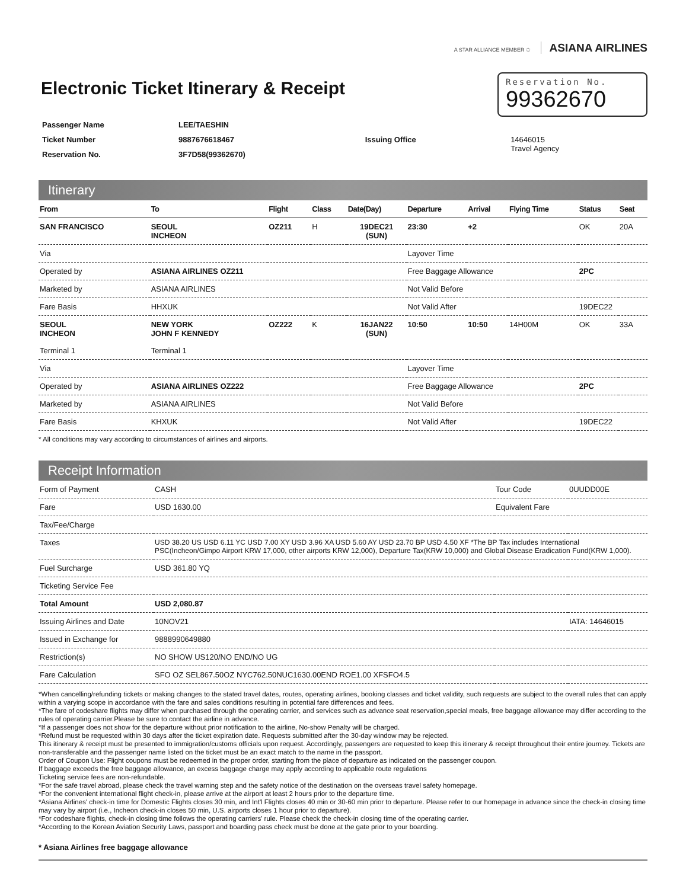A STAR ALLIANCE MEMBER ✩ ASIANA AIRLINES
Electronic Ticket Itinerary & Receipt
Reservation No.
99362670
| Passenger Name | LEE/TAESHIN | | |
| Ticket Number | 9887676618467 | Issuing Office | 14646015 Travel Agency |
| Reservation No. | 3F7D58(99362670) | | |
Itinerary
| From | To | Flight | Class | Date(Day) | Departure | Arrival | Flying Time | Status | Seat |
| --- | --- | --- | --- | --- | --- | --- | --- | --- | --- |
| SAN FRANCISCO | SEOUL INCHEON | OZ211 | H | 19DEC21 (SUN) | 23:30 | +2 | | OK | 20A |
| Via | | | | | Layover Time | | | | |
| Operated by | ASIANA AIRLINES OZ211 | | | | Free Baggage Allowance | | | 2PC | |
| Marketed by | ASIANA AIRLINES | | | | Not Valid Before | | | | |
| Fare Basis | HHXUK | | | | Not Valid After | | | 19DEC22 | |
| SEOUL INCHEON | NEW YORK JOHN F KENNEDY | OZ222 | K | 16JAN22 (SUN) | 10:50 | 10:50 | 14H00M | OK | 33A |
| Terminal 1 | Terminal 1 | | | | | | | | |
| Via | | | | | Layover Time | | | | |
| Operated by | ASIANA AIRLINES OZ222 | | | | Free Baggage Allowance | | | 2PC | |
| Marketed by | ASIANA AIRLINES | | | | Not Valid Before | | | | |
| Fare Basis | KHXUK | | | | Not Valid After | | | 19DEC22 | |
* All conditions may vary according to circumstances of airlines and airports.
Receipt Information
| Form of Payment | CASH | Tour Code | 0UUDD00E |
| Fare | USD 1630.00 | Equivalent Fare | |
| Tax/Fee/Charge | | | |
| Taxes | USD 38.20 US USD 6.11 YC USD 7.00 XY USD 3.96 XA USD 5.60 AY USD 23.70 BP USD 4.50 XF *The BP Tax includes International PSC(Incheon/Gimpo Airport KRW 17,000, other airports KRW 12,000), Departure Tax(KRW 10,000) and Global Disease Eradication Fund(KRW 1,000). | | |
| Fuel Surcharge | USD 361.80 YQ | | |
| Ticketing Service Fee | | | |
| Total Amount | USD 2,080.87 | | |
| Issuing Airlines and Date | 10NOV21 | | IATA: 14646015 |
| Issued in Exchange for | 9888990649880 | | |
| Restriction(s) | NO SHOW US120/NO END/NO UG | | |
| Fare Calculation | SFO OZ SEL867.50OZ NYC762.50NUC1630.00END ROE1.00 XFSFO4.5 | | |
*When cancelling/refunding tickets or making changes to the stated travel dates, routes, operating airlines, booking classes and ticket validity, such requests are subject to the overall rules that can apply within a varying scope in accordance with the fare and sales conditions resulting in potential fare differences and fees.
*The fare of codeshare flights may differ when purchased through the operating carrier, and services such as advance seat reservation,special meals, free baggage allowance may differ according to the rules of operating carrier.Please be sure to contact the airline in advance.
*If a passenger does not show for the departure without prior notification to the airline, No-show Penalty will be charged.
*Refund must be requested within 30 days after the ticket expiration date. Requests submitted after the 30-day window may be rejected.
This itinerary & receipt must be presented to immigration/customs officials upon request. Accordingly, passengers are requested to keep this itinerary & receipt throughout their entire journey. Tickets are non-transferable and the passenger name listed on the ticket must be an exact match to the name in the passport.
Order of Coupon Use: Flight coupons must be redeemed in the proper order, starting from the place of departure as indicated on the passenger coupon.
If baggage exceeds the free baggage allowance, an excess baggage charge may apply according to applicable route regulations
Ticketing service fees are non-refundable.
*For the safe travel abroad, please check the travel warning step and the safety notice of the destination on the overseas travel safety homepage.
*For the convenient international flight check-in, please arrive at the airport at least 2 hours prior to the departure time.
*Asiana Airlines' check-in time for Domestic Flights closes 30 min, and Int'l Flights closes 40 min or 30-60 min prior to departure. Please refer to our homepage in advance since the check-in closing time may vary by airport (i.e., Incheon check-in closes 50 min, U.S. airports closes 1 hour prior to departure).
*For codeshare flights, check-in closing time follows the operating carriers' rule. Please check the check-in closing time of the operating carrier.
*According to the Korean Aviation Security Laws, passport and boarding pass check must be done at the gate prior to your boarding.
* Asiana Airlines free baggage allowance